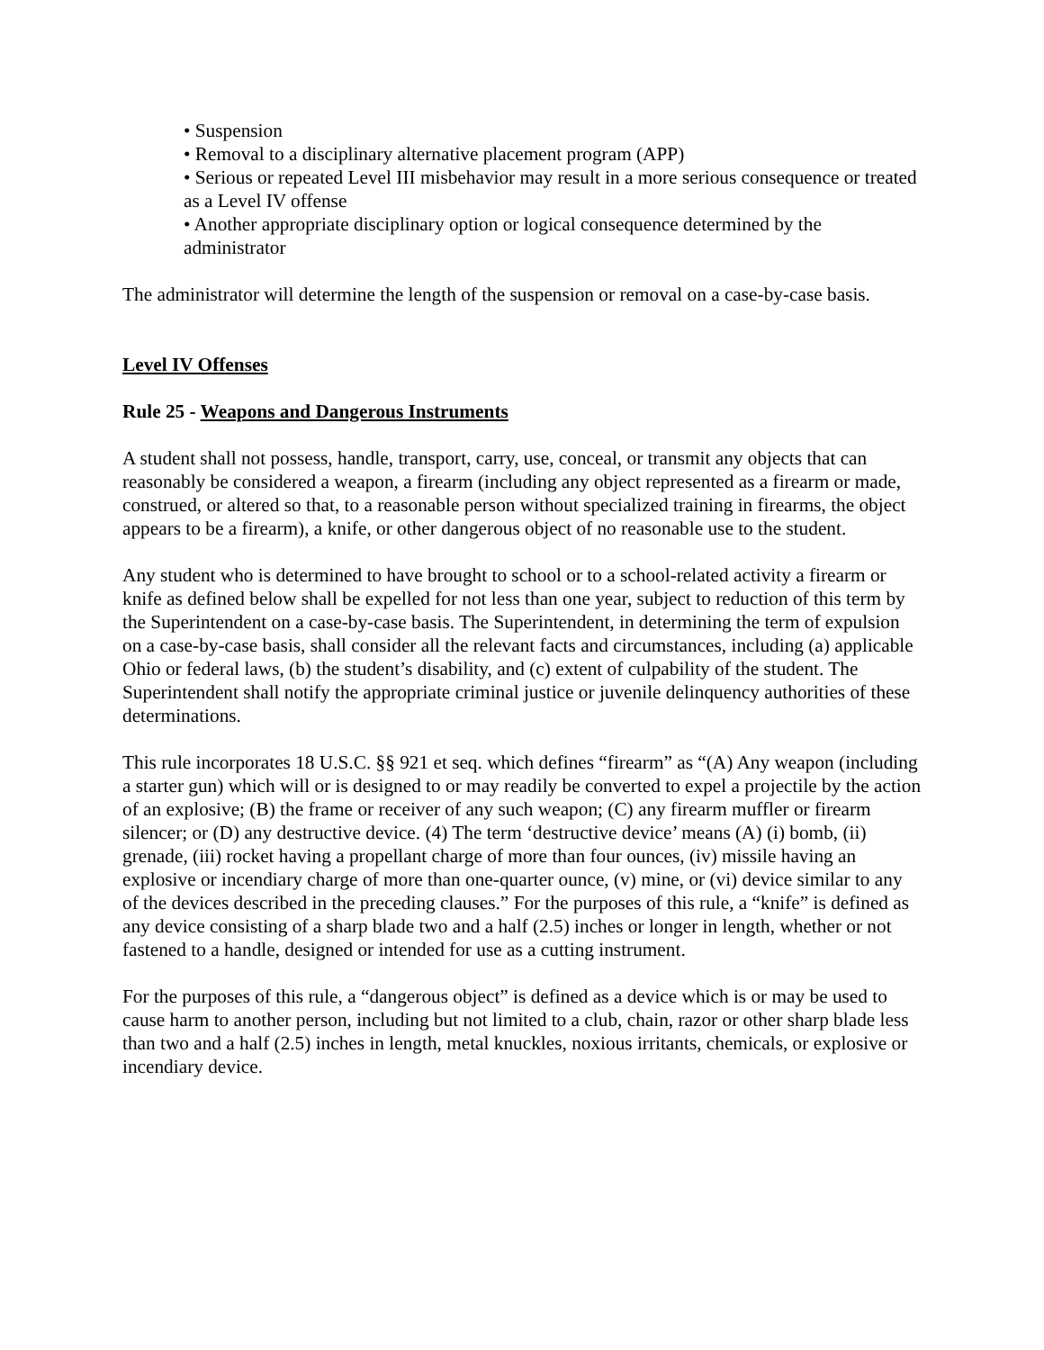• Suspension
• Removal to a disciplinary alternative placement program (APP)
• Serious or repeated Level III misbehavior may result in a more serious consequence or treated as a Level IV offense
• Another appropriate disciplinary option or logical consequence determined by the administrator
The administrator will determine the length of the suspension or removal on a case-by-case basis.
Level IV Offenses
Rule 25 - Weapons and Dangerous Instruments
A student shall not possess, handle, transport, carry, use, conceal, or transmit any objects that can reasonably be considered a weapon, a firearm (including any object represented as a firearm or made, construed, or altered so that, to a reasonable person without specialized training in firearms, the object appears to be a firearm), a knife, or other dangerous object of no reasonable use to the student.
Any student who is determined to have brought to school or to a school-related activity a firearm or knife as defined below shall be expelled for not less than one year, subject to reduction of this term by the Superintendent on a case-by-case basis. The Superintendent, in determining the term of expulsion on a case-by-case basis, shall consider all the relevant facts and circumstances, including (a) applicable Ohio or federal laws, (b) the student’s disability, and (c) extent of culpability of the student. The Superintendent shall notify the appropriate criminal justice or juvenile delinquency authorities of these determinations.
This rule incorporates 18 U.S.C. §§ 921 et seq. which defines “firearm” as “(A) Any weapon (including a starter gun) which will or is designed to or may readily be converted to expel a projectile by the action of an explosive; (B) the frame or receiver of any such weapon; (C) any firearm muffler or firearm silencer; or (D) any destructive device. (4) The term ‘destructive device’ means (A) (i) bomb, (ii) grenade, (iii) rocket having a propellant charge of more than four ounces, (iv) missile having an explosive or incendiary charge of more than one-quarter ounce, (v) mine, or (vi) device similar to any of the devices described in the preceding clauses.” For the purposes of this rule, a “knife” is defined as any device consisting of a sharp blade two and a half (2.5) inches or longer in length, whether or not fastened to a handle, designed or intended for use as a cutting instrument.
For the purposes of this rule, a “dangerous object” is defined as a device which is or may be used to cause harm to another person, including but not limited to a club, chain, razor or other sharp blade less than two and a half (2.5) inches in length, metal knuckles, noxious irritants, chemicals, or explosive or incendiary device.